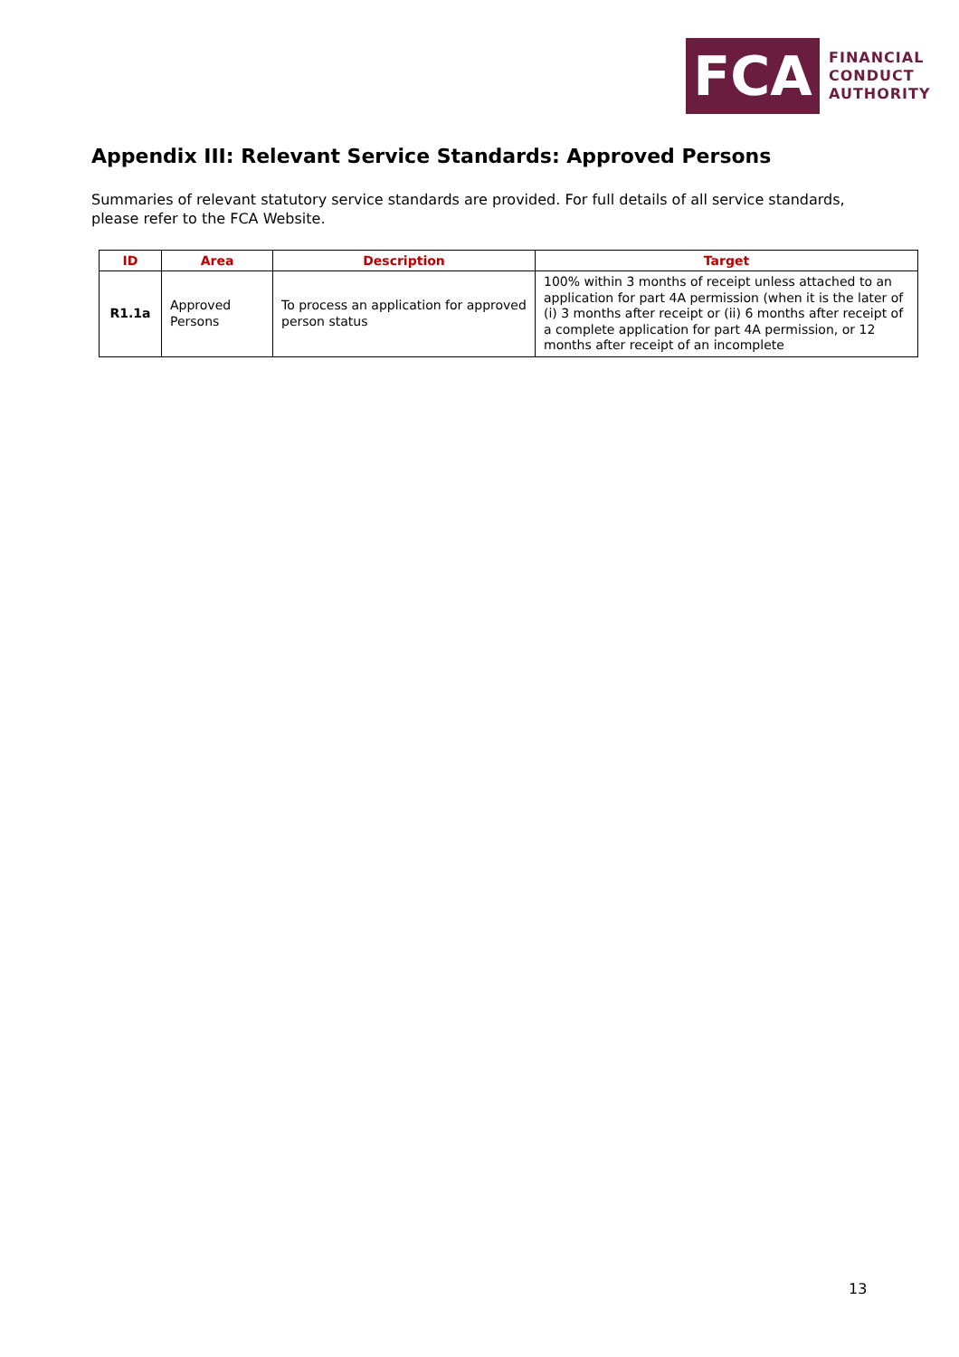FCA
FINANCIAL
CONDUCT
AUTHORITY
Appendix III: Relevant Service Standards: Approved Persons
Summaries of relevant statutory service standards are provided. For full details of all service standards, please refer to the FCA Website.
| ID | Area | Description | Target |
| --- | --- | --- | --- |
| R1.1a | Approved Persons | To process an application for approved person status | 100% within 3 months of receipt unless attached to an application for part 4A permission (when it is the later of (i) 3 months after receipt or (ii) 6 months after receipt of a complete application for part 4A permission, or 12 months after receipt of an incomplete |
13